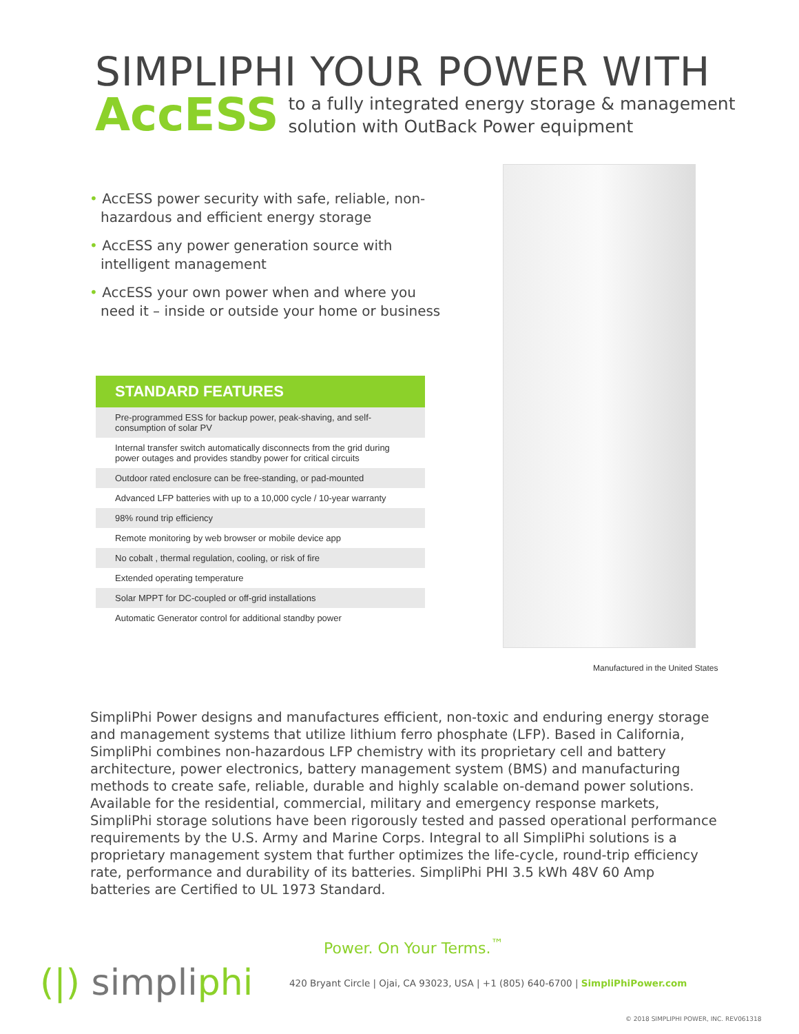SIMPLIPHI YOUR POWER WITH
AccESS to a fully integrated energy storage & management
solution with OutBack Power equipment
• AccESS power security with safe, reliable, non-hazardous and efficient energy storage
• AccESS any power generation source with intelligent management
• AccESS your own power when and where you need it – inside or outside your home or business
| STANDARD FEATURES |
| --- |
| Pre-programmed ESS for backup power, peak-shaving, and self-consumption of solar PV |
| Internal transfer switch automatically disconnects from the grid during power outages and provides standby power for critical circuits |
| Outdoor rated enclosure can be free-standing, or pad-mounted |
| Advanced LFP batteries with up to a 10,000 cycle / 10-year warranty |
| 98% round trip efficiency |
| Remote monitoring by web browser or mobile device app |
| No cobalt , thermal regulation, cooling, or risk of fire |
| Extended operating temperature |
| Solar MPPT for DC-coupled or off-grid installations |
| Automatic Generator control for additional standby power |
Manufactured in the United States
SimpliPhi Power designs and manufactures efficient, non-toxic and enduring energy storage and management systems that utilize lithium ferro phosphate (LFP). Based in California, SimpliPhi combines non-hazardous LFP chemistry with its proprietary cell and battery architecture, power electronics, battery management system (BMS) and manufacturing methods to create safe, reliable, durable and highly scalable on-demand power solutions. Available for the residential, commercial, military and emergency response markets, SimpliPhi storage solutions have been rigorously tested and passed operational performance requirements by the U.S. Army and Marine Corps. Integral to all SimpliPhi solutions is a proprietary management system that further optimizes the life-cycle, round-trip efficiency rate, performance and durability of its batteries. SimpliPhi PHI 3.5 kWh 48V 60 Amp batteries are Certified to UL 1973 Standard.
Power. On Your Terms.<sup>™</sup>
(|) simpliphi
420 Bryant Circle | Ojai, CA 93023, USA | +1 (805) 640-6700 | SimpliPhiPower.com
© 2018 SIMPLIPHI POWER, INC. REV061318